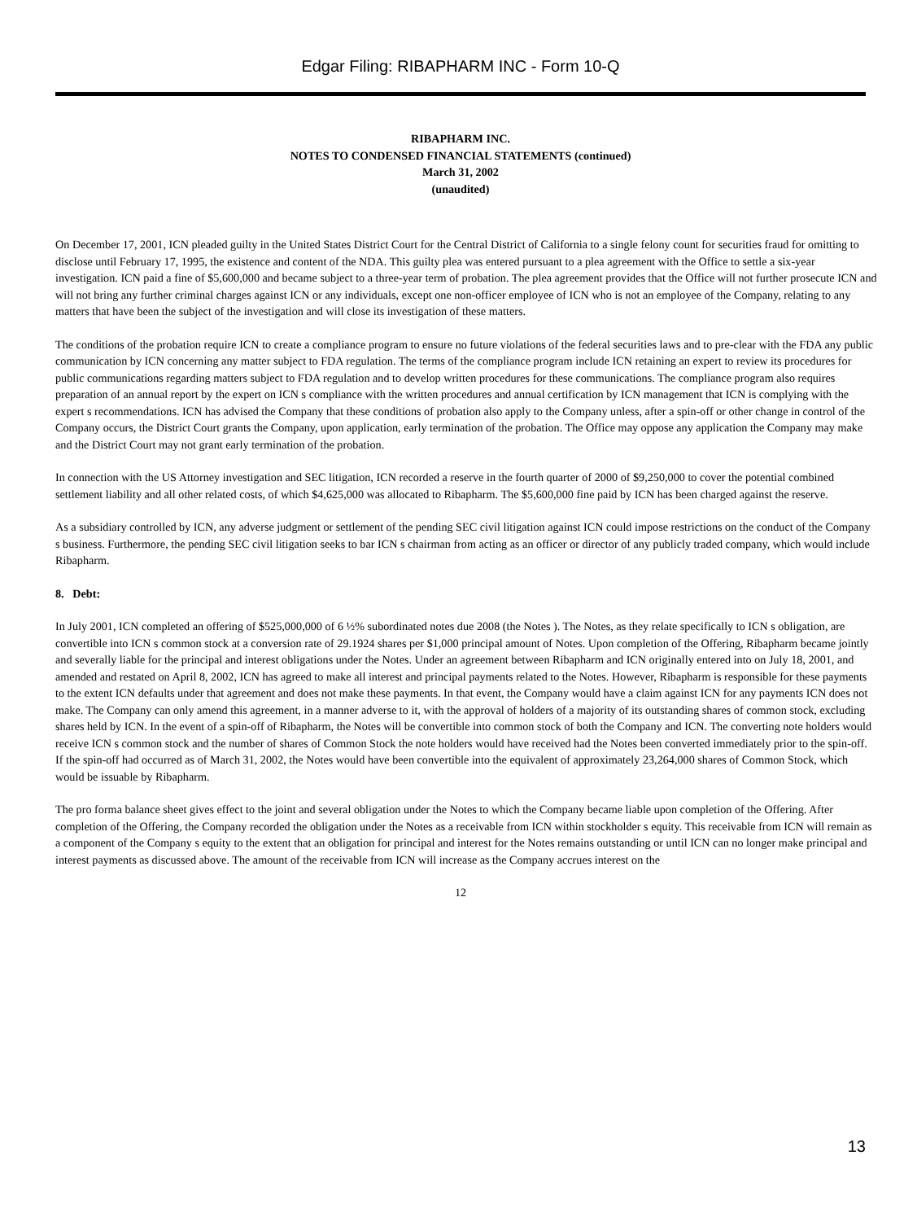Edgar Filing: RIBAPHARM INC - Form 10-Q
RIBAPHARM INC.
NOTES TO CONDENSED FINANCIAL STATEMENTS (continued)
March 31, 2002
(unaudited)
On December 17, 2001, ICN pleaded guilty in the United States District Court for the Central District of California to a single felony count for securities fraud for omitting to disclose until February 17, 1995, the existence and content of the NDA. This guilty plea was entered pursuant to a plea agreement with the Office to settle a six-year investigation. ICN paid a fine of $5,600,000 and became subject to a three-year term of probation. The plea agreement provides that the Office will not further prosecute ICN and will not bring any further criminal charges against ICN or any individuals, except one non-officer employee of ICN who is not an employee of the Company, relating to any matters that have been the subject of the investigation and will close its investigation of these matters.
The conditions of the probation require ICN to create a compliance program to ensure no future violations of the federal securities laws and to pre-clear with the FDA any public communication by ICN concerning any matter subject to FDA regulation. The terms of the compliance program include ICN retaining an expert to review its procedures for public communications regarding matters subject to FDA regulation and to develop written procedures for these communications. The compliance program also requires preparation of an annual report by the expert on ICN s compliance with the written procedures and annual certification by ICN management that ICN is complying with the expert s recommendations. ICN has advised the Company that these conditions of probation also apply to the Company unless, after a spin-off or other change in control of the Company occurs, the District Court grants the Company, upon application, early termination of the probation. The Office may oppose any application the Company may make and the District Court may not grant early termination of the probation.
In connection with the US Attorney investigation and SEC litigation, ICN recorded a reserve in the fourth quarter of 2000 of $9,250,000 to cover the potential combined settlement liability and all other related costs, of which $4,625,000 was allocated to Ribapharm. The $5,600,000 fine paid by ICN has been charged against the reserve.
As a subsidiary controlled by ICN, any adverse judgment or settlement of the pending SEC civil litigation against ICN could impose restrictions on the conduct of the Company s business. Furthermore, the pending SEC civil litigation seeks to bar ICN s chairman from acting as an officer or director of any publicly traded company, which would include Ribapharm.
8. Debt:
In July 2001, ICN completed an offering of $525,000,000 of 6 ½% subordinated notes due 2008 (the Notes ). The Notes, as they relate specifically to ICN s obligation, are convertible into ICN s common stock at a conversion rate of 29.1924 shares per $1,000 principal amount of Notes. Upon completion of the Offering, Ribapharm became jointly and severally liable for the principal and interest obligations under the Notes. Under an agreement between Ribapharm and ICN originally entered into on July 18, 2001, and amended and restated on April 8, 2002, ICN has agreed to make all interest and principal payments related to the Notes. However, Ribapharm is responsible for these payments to the extent ICN defaults under that agreement and does not make these payments. In that event, the Company would have a claim against ICN for any payments ICN does not make. The Company can only amend this agreement, in a manner adverse to it, with the approval of holders of a majority of its outstanding shares of common stock, excluding shares held by ICN. In the event of a spin-off of Ribapharm, the Notes will be convertible into common stock of both the Company and ICN. The converting note holders would receive ICN s common stock and the number of shares of Common Stock the note holders would have received had the Notes been converted immediately prior to the spin-off. If the spin-off had occurred as of March 31, 2002, the Notes would have been convertible into the equivalent of approximately 23,264,000 shares of Common Stock, which would be issuable by Ribapharm.
The pro forma balance sheet gives effect to the joint and several obligation under the Notes to which the Company became liable upon completion of the Offering. After completion of the Offering, the Company recorded the obligation under the Notes as a receivable from ICN within stockholder s equity. This receivable from ICN will remain as a component of the Company s equity to the extent that an obligation for principal and interest for the Notes remains outstanding or until ICN can no longer make principal and interest payments as discussed above. The amount of the receivable from ICN will increase as the Company accrues interest on the
12
13